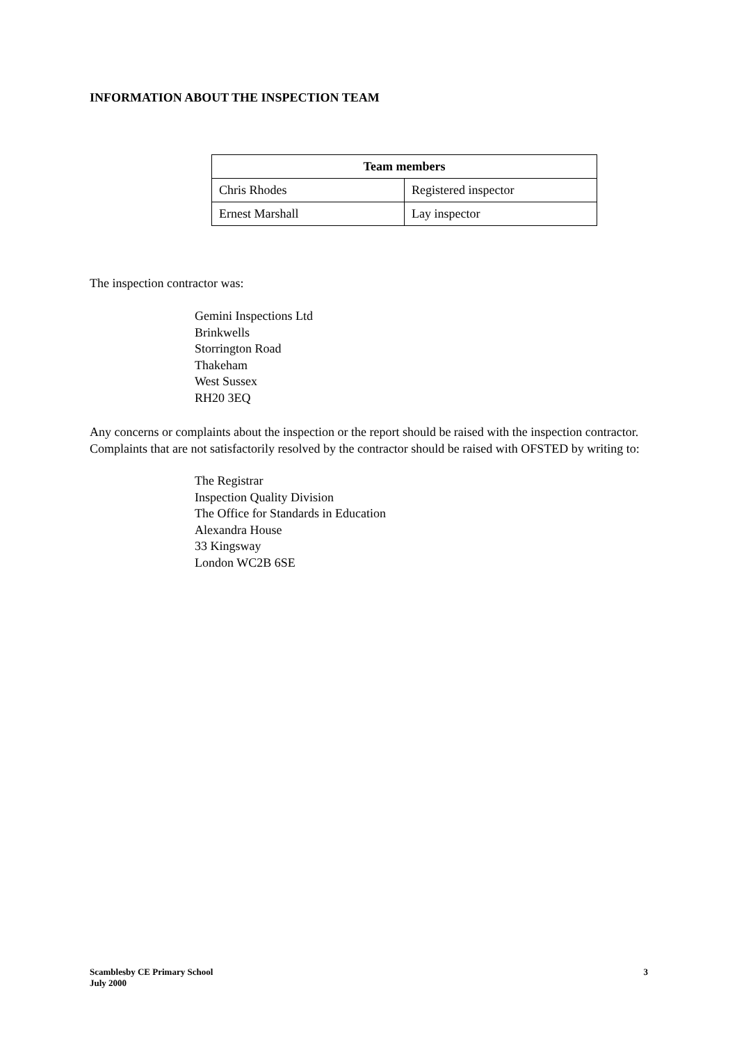INFORMATION ABOUT THE INSPECTION TEAM
| Team members | |
| --- | --- |
| Chris Rhodes | Registered inspector |
| Ernest Marshall | Lay inspector |
The inspection contractor was:
Gemini Inspections Ltd
Brinkwells
Storrington Road
Thakeham
West Sussex
RH20 3EQ
Any concerns or complaints about the inspection or the report should be raised with the inspection contractor. Complaints that are not satisfactorily resolved by the contractor should be raised with OFSTED by writing to:
The Registrar
Inspection Quality Division
The Office for Standards in Education
Alexandra House
33 Kingsway
London WC2B 6SE
Scamblesby CE Primary School
July 2000
3